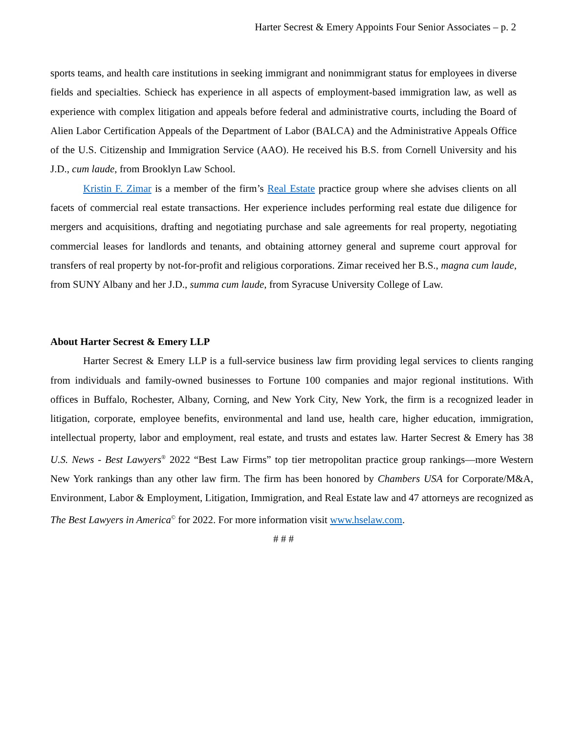Harter Secrest & Emery Appoints Four Senior Associates – p. 2
sports teams, and health care institutions in seeking immigrant and nonimmigrant status for employees in diverse fields and specialties. Schieck has experience in all aspects of employment-based immigration law, as well as experience with complex litigation and appeals before federal and administrative courts, including the Board of Alien Labor Certification Appeals of the Department of Labor (BALCA) and the Administrative Appeals Office of the U.S. Citizenship and Immigration Service (AAO). He received his B.S. from Cornell University and his J.D., cum laude, from Brooklyn Law School.
Kristin F. Zimar is a member of the firm’s Real Estate practice group where she advises clients on all facets of commercial real estate transactions. Her experience includes performing real estate due diligence for mergers and acquisitions, drafting and negotiating purchase and sale agreements for real property, negotiating commercial leases for landlords and tenants, and obtaining attorney general and supreme court approval for transfers of real property by not-for-profit and religious corporations. Zimar received her B.S., magna cum laude, from SUNY Albany and her J.D., summa cum laude, from Syracuse University College of Law.
About Harter Secrest & Emery LLP
Harter Secrest & Emery LLP is a full-service business law firm providing legal services to clients ranging from individuals and family-owned businesses to Fortune 100 companies and major regional institutions. With offices in Buffalo, Rochester, Albany, Corning, and New York City, New York, the firm is a recognized leader in litigation, corporate, employee benefits, environmental and land use, health care, higher education, immigration, intellectual property, labor and employment, real estate, and trusts and estates law. Harter Secrest & Emery has 38 U.S. News - Best Lawyers<sup>®</sup> 2022 “Best Law Firms” top tier metropolitan practice group rankings—more Western New York rankings than any other law firm. The firm has been honored by Chambers USA for Corporate/M&A, Environment, Labor & Employment, Litigation, Immigration, and Real Estate law and 47 attorneys are recognized as The Best Lawyers in America<sup>©</sup> for 2022. For more information visit www.hselaw.com.
# # #